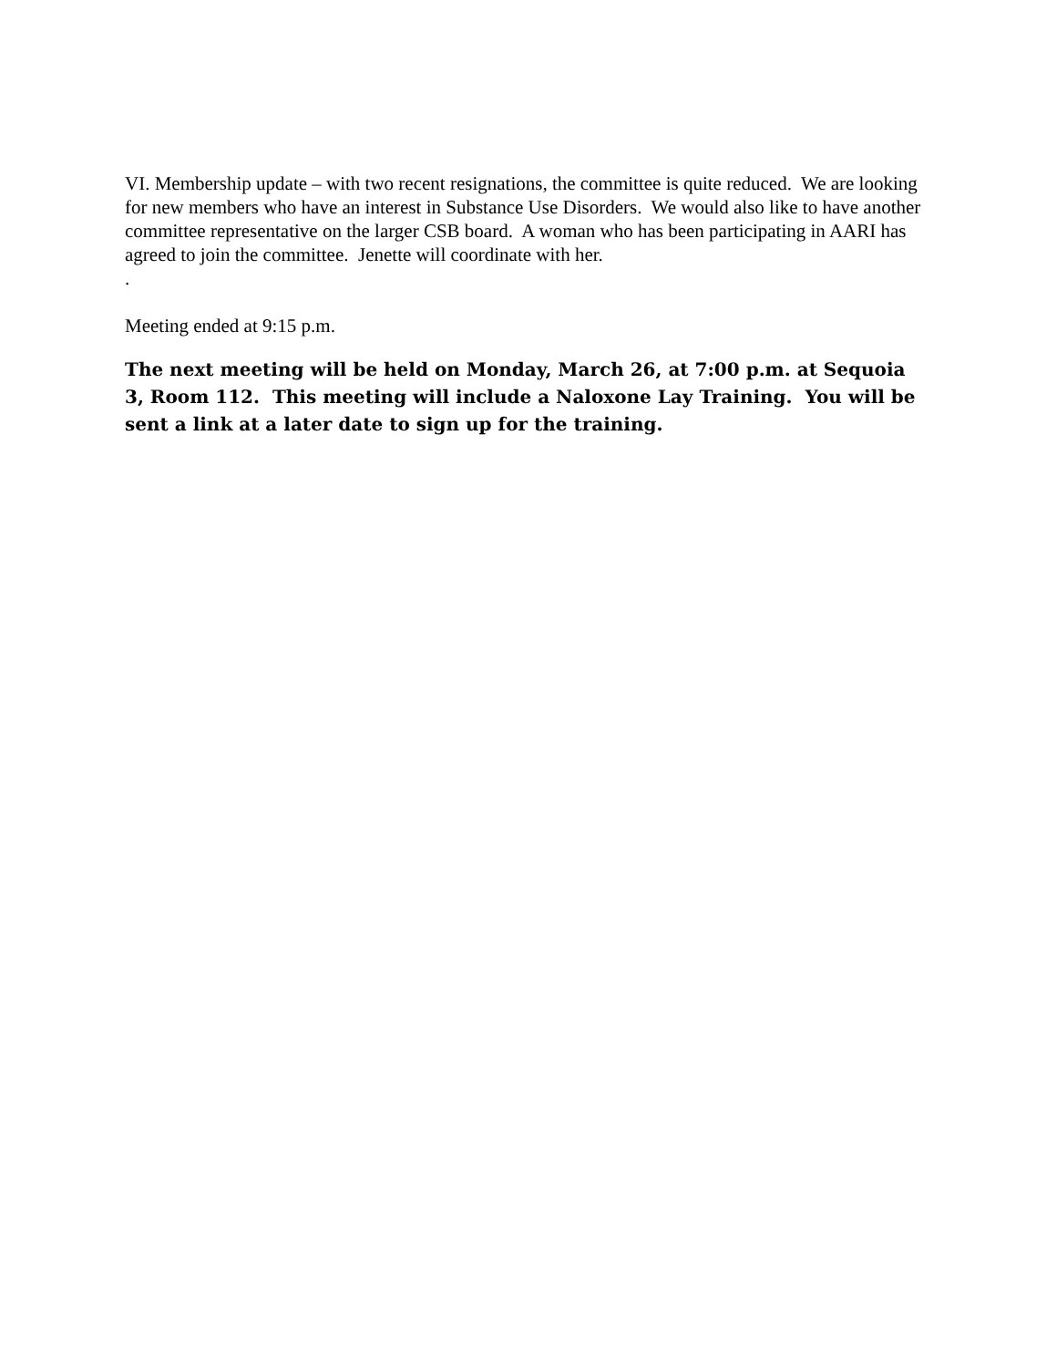VI. Membership update – with two recent resignations, the committee is quite reduced. We are looking for new members who have an interest in Substance Use Disorders. We would also like to have another committee representative on the larger CSB board. A woman who has been participating in AARI has agreed to join the committee. Jenette will coordinate with her.
.
Meeting ended at 9:15 p.m.
The next meeting will be held on Monday, March 26, at 7:00 p.m. at Sequoia 3, Room 112. This meeting will include a Naloxone Lay Training. You will be sent a link at a later date to sign up for the training.